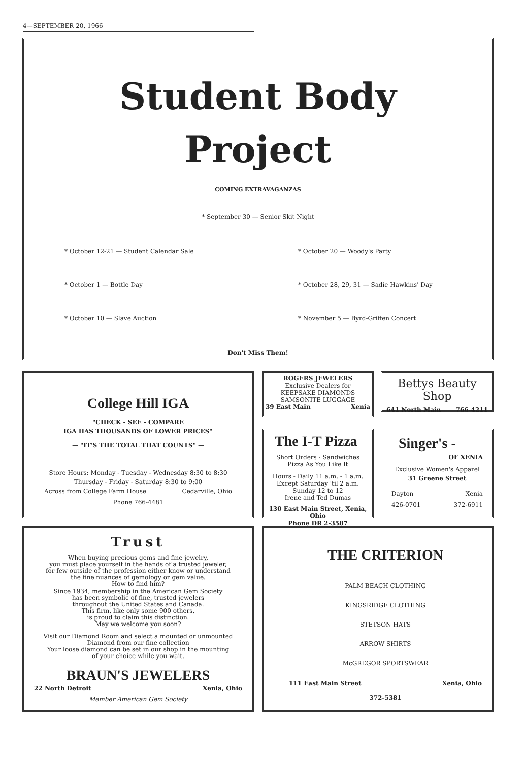4—SEPTEMBER 20, 1966
Student Body
Project
COMING EXTRAVAGANZAS
* September 30 — Senior Skit Night
* October 12-21 — Student Calendar Sale
* October 1 — Bottle Day
* October 10 — Slave Auction
* October 20 — Woody's Party
* October 28, 29, 31 — Sadie Hawkins' Day
* November 5 — Byrd-Griffen Concert
Don't Miss Them!
College Hill IGA
"CHECK - SEE - COMPARE
IGA HAS THOUSANDS OF LOWER PRICES"
— "IT'S THE TOTAL THAT COUNTS" —
Store Hours: Monday - Tuesday - Wednesday 8:30 to 8:30
Thursday - Friday - Saturday 8:30 to 9:00
Across from College Farm House Cedarville, Ohio
Phone 766-4481
ROGERS JEWELERS
Exclusive Dealers for
KEEPSAKE DIAMONDS
SAMSONITE LUGGAGE
39 East Main Xenia
Bettys Beauty Shop
641 North Main 766-4211
The I-T Pizza
Short Orders - Sandwiches
Pizza As You Like It
Hours - Daily 11 a.m. - 1 a.m.
Except Saturday 'til 2 a.m.
Sunday 12 to 12
Irene and Ted Dumas
130 East Main Street, Xenia, Ohio
Phone DR 2-3587
Singer's -
OF XENIA
Exclusive Women's Apparel
31 Greene Street
Dayton Xenia
426-0701 372-6911
Trust
When buying precious gems and fine jewelry,
you must place yourself in the hands of a trusted jeweler,
for few outside of the profession either know or understand
the fine nuances of gemology or gem value.
How to find him?
Since 1934, membership in the American Gem Society
has been symbolic of fine, trusted jewelers
throughout the United States and Canada.
This firm, like only some 900 others,
is proud to claim this distinction.
May we welcome you soon?
Visit our Diamond Room and select a mounted or unmounted
Diamond from our fine collection
Your loose diamond can be set in our shop in the mounting
of your choice while you wait.
BRAUN'S JEWELERS
22 North Detroit Xenia, Ohio
Member American Gem Society
THE CRITERION
PALM BEACH CLOTHING
KINGSRIDGE CLOTHING
STETSON HATS
ARROW SHIRTS
McGREGOR SPORTSWEAR
111 East Main Street Xenia, Ohio
372-5381